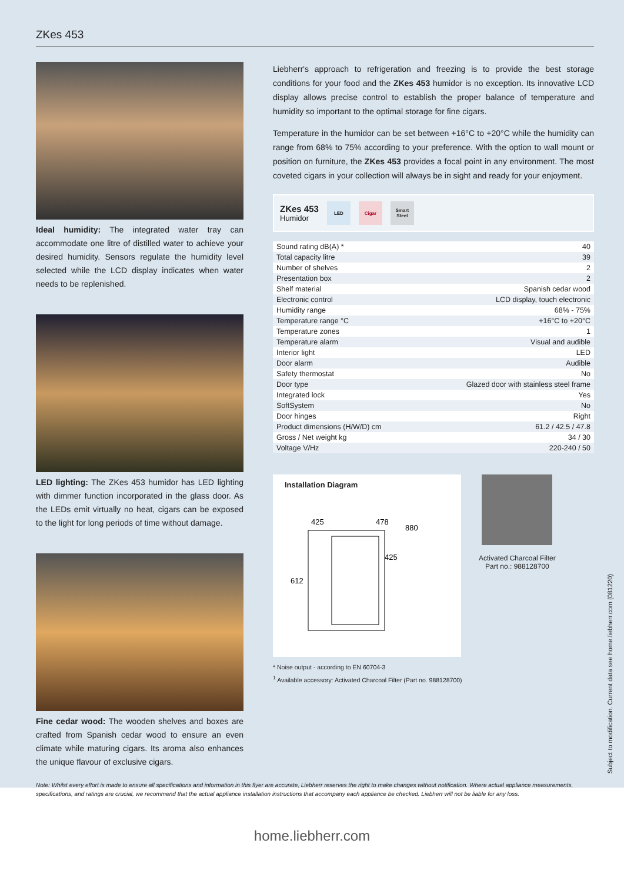ZKes 453
Ideal humidity: The integrated water tray can accommodate one litre of distilled water to achieve your desired humidity. Sensors regulate the humidity level selected while the LCD display indicates when water needs to be replenished.
LED lighting: The ZKes 453 humidor has LED lighting with dimmer function incorporated in the glass door. As the LEDs emit virtually no heat, cigars can be exposed to the light for long periods of time without damage.
Fine cedar wood: The wooden shelves and boxes are crafted from Spanish cedar wood to ensure an even climate while maturing cigars. Its aroma also enhances the unique flavour of exclusive cigars.
Liebherr's approach to refrigeration and freezing is to provide the best storage conditions for your food and the ZKes 453 humidor is no exception. Its innovative LCD display allows precise control to establish the proper balance of temperature and humidity so important to the optimal storage for fine cigars.
Temperature in the humidor can be set between +16°C to +20°C while the humidity can range from 68% to 75% according to your preference. With the option to wall mount or position on furniture, the ZKes 453 provides a focal point in any environment. The most coveted cigars in your collection will always be in sight and ready for your enjoyment.
ZKes 453
Humidor
LED Cigar
Smart Steel
| Sound rating dB(A) * | 40 |
| Total capacity litre | 39 |
| Number of shelves | 2 |
| Presentation box | 2 |
| Shelf material | Spanish cedar wood |
| Electronic control | LCD display, touch electronic |
| Humidity range | 68% - 75% |
| Temperature range °C | +16°C to +20°C |
| Temperature zones | 1 |
| Temperature alarm | Visual and audible |
| Interior light | LED |
| Door alarm | Audible |
| Safety thermostat | No |
| Door type | Glazed door with stainless steel frame |
| Integrated lock | Yes |
| SoftSystem | No |
| Door hinges | Right |
| Product dimensions (H/W/D) cm | 61.2 / 42.5 / 47.8 |
| Gross / Net weight kg | 34 / 30 |
| Voltage V/Hz | 220-240 / 50 |
Installation Diagram
425
478
880
425
612
Activated Charcoal Filter
Part no.: 988128700
* Noise output - according to EN 60704-3
<sup>1</sup> Available accessory: Activated Charcoal Filter (Part no. 988128700)
Note: Whilst every effort is made to ensure all specifications and information in this flyer are accurate, Liebherr reserves the right to make changes without notification. Where actual appliance measurements, specifications, and ratings are crucial, we recommend that the actual appliance installation instructions that accompany each appliance be checked. Liebherr will not be liable for any loss.
Subject to modification. Current data see home.liebherr.com (081220)
home.liebherr.com